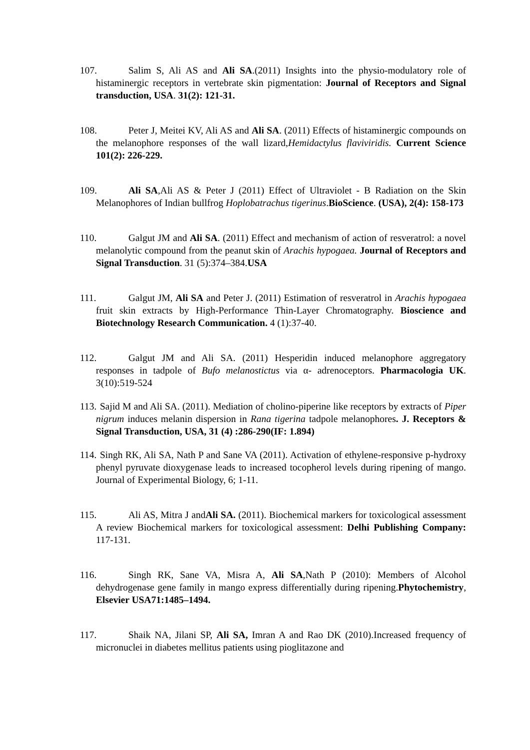107. Salim S, Ali AS and Ali SA.(2011) Insights into the physio-modulatory role of histaminergic receptors in vertebrate skin pigmentation: Journal of Receptors and Signal transduction, USA. 31(2): 121-31.
108. Peter J, Meitei KV, Ali AS and Ali SA. (2011) Effects of histaminergic compounds on the melanophore responses of the wall lizard,Hemidactylus flaviviridis. Current Science 101(2): 226-229.
109. Ali SA,Ali AS & Peter J (2011) Effect of Ultraviolet - B Radiation on the Skin Melanophores of Indian bullfrog Hoplobatrachus tigerinus.BioScience. (USA), 2(4): 158-173
110. Galgut JM and Ali SA. (2011) Effect and mechanism of action of resveratrol: a novel melanolytic compound from the peanut skin of Arachis hypogaea. Journal of Receptors and Signal Transduction. 31 (5):374–384.USA
111. Galgut JM, Ali SA and Peter J. (2011) Estimation of resveratrol in Arachis hypogaea fruit skin extracts by High-Performance Thin-Layer Chromatography. Bioscience and Biotechnology Research Communication. 4 (1):37-40.
112. Galgut JM and Ali SA. (2011) Hesperidin induced melanophore aggregatory responses in tadpole of Bufo melanostictus via α- adrenoceptors. Pharmacologia UK. 3(10):519-524
113. Sajid M and Ali SA. (2011). Mediation of cholino-piperine like receptors by extracts of Piper nigrum induces melanin dispersion in Rana tigerina tadpole melanophores. J. Receptors & Signal Transduction, USA, 31 (4) :286-290(IF: 1.894)
114. Singh RK, Ali SA, Nath P and Sane VA (2011). Activation of ethylene-responsive p-hydroxy phenyl pyruvate dioxygenase leads to increased tocopherol levels during ripening of mango. Journal of Experimental Biology, 6; 1-11.
115. Ali AS, Mitra J andAli SA. (2011). Biochemical markers for toxicological assessment A review Biochemical markers for toxicological assessment: Delhi Publishing Company: 117-131.
116. Singh RK, Sane VA, Misra A, Ali SA,Nath P (2010): Members of Alcohol dehydrogenase gene family in mango express differentially during ripening.Phytochemistry, Elsevier USA71:1485–1494.
117. Shaik NA, Jilani SP, Ali SA, Imran A and Rao DK (2010).Increased frequency of micronuclei in diabetes mellitus patients using pioglitazone and